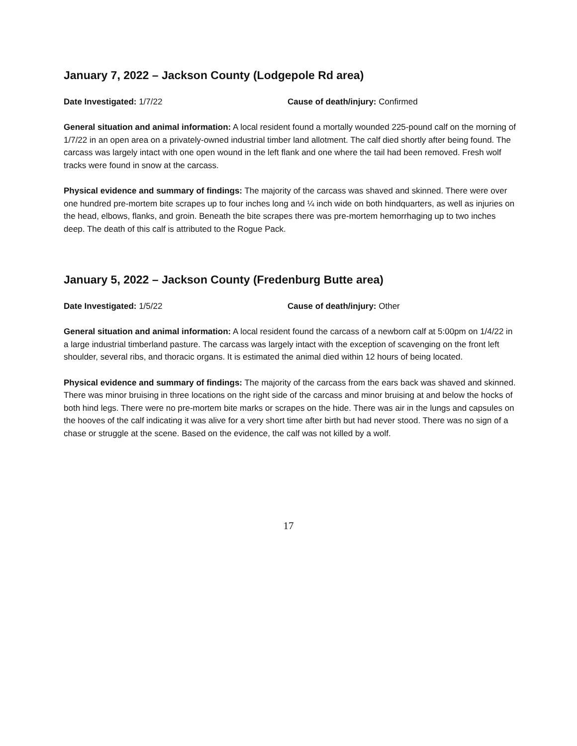January 7, 2022 – Jackson County (Lodgepole Rd area)
Date Investigated: 1/7/22 Cause of death/injury: Confirmed
General situation and animal information: A local resident found a mortally wounded 225-pound calf on the morning of 1/7/22 in an open area on a privately-owned industrial timber land allotment. The calf died shortly after being found. The carcass was largely intact with one open wound in the left flank and one where the tail had been removed. Fresh wolf tracks were found in snow at the carcass.
Physical evidence and summary of findings: The majority of the carcass was shaved and skinned. There were over one hundred pre-mortem bite scrapes up to four inches long and ¼ inch wide on both hindquarters, as well as injuries on the head, elbows, flanks, and groin. Beneath the bite scrapes there was pre-mortem hemorrhaging up to two inches deep. The death of this calf is attributed to the Rogue Pack.
January 5, 2022 – Jackson County (Fredenburg Butte area)
Date Investigated: 1/5/22 Cause of death/injury: Other
General situation and animal information: A local resident found the carcass of a newborn calf at 5:00pm on 1/4/22 in a large industrial timberland pasture. The carcass was largely intact with the exception of scavenging on the front left shoulder, several ribs, and thoracic organs. It is estimated the animal died within 12 hours of being located.
Physical evidence and summary of findings: The majority of the carcass from the ears back was shaved and skinned. There was minor bruising in three locations on the right side of the carcass and minor bruising at and below the hocks of both hind legs. There were no pre-mortem bite marks or scrapes on the hide. There was air in the lungs and capsules on the hooves of the calf indicating it was alive for a very short time after birth but had never stood. There was no sign of a chase or struggle at the scene. Based on the evidence, the calf was not killed by a wolf.
17